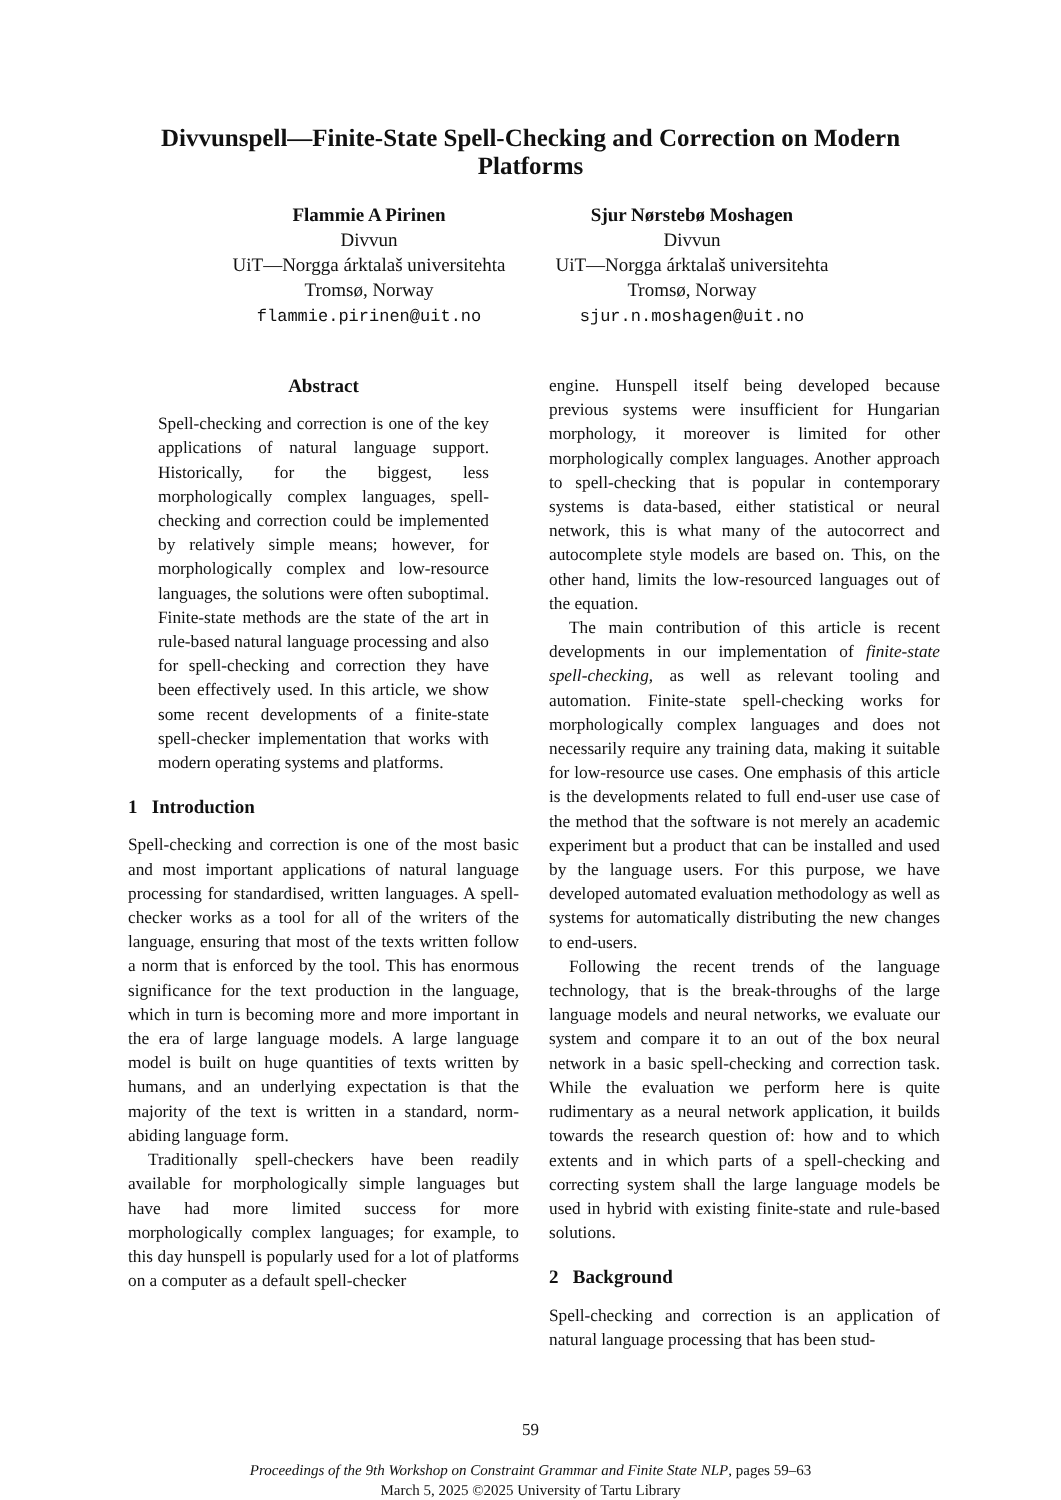Divvunspell—Finite-State Spell-Checking and Correction on Modern
Platforms
Flammie A Pirinen
Divvun
UiT—Norgga árktalaš universitehta
Tromsø, Norway
flammie.pirinen@uit.no
Sjur Nørstebø Moshagen
Divvun
UiT—Norgga árktalaš universitehta
Tromsø, Norway
sjur.n.moshagen@uit.no
Abstract
Spell-checking and correction is one of the key applications of natural language support. Historically, for the biggest, less morphologically complex languages, spell-checking and correction could be implemented by relatively simple means; however, for morphologically complex and low-resource languages, the solutions were often suboptimal. Finite-state methods are the state of the art in rule-based natural language processing and also for spell-checking and correction they have been effectively used. In this article, we show some recent developments of a finite-state spell-checker implementation that works with modern operating systems and platforms.
1 Introduction
Spell-checking and correction is one of the most basic and most important applications of natural language processing for standardised, written languages. A spell-checker works as a tool for all of the writers of the language, ensuring that most of the texts written follow a norm that is enforced by the tool. This has enormous significance for the text production in the language, which in turn is becoming more and more important in the era of large language models. A large language model is built on huge quantities of texts written by humans, and an underlying expectation is that the majority of the text is written in a standard, norm-abiding language form.
Traditionally spell-checkers have been readily available for morphologically simple languages but have had more limited success for more morphologically complex languages; for example, to this day hunspell is popularly used for a lot of platforms on a computer as a default spell-checker
engine. Hunspell itself being developed because previous systems were insufficient for Hungarian morphology, it moreover is limited for other morphologically complex languages. Another approach to spell-checking that is popular in contemporary systems is data-based, either statistical or neural network, this is what many of the autocorrect and autocomplete style models are based on. This, on the other hand, limits the low-resourced languages out of the equation.
The main contribution of this article is recent developments in our implementation of finite-state spell-checking, as well as relevant tooling and automation. Finite-state spell-checking works for morphologically complex languages and does not necessarily require any training data, making it suitable for low-resource use cases. One emphasis of this article is the developments related to full end-user use case of the method that the software is not merely an academic experiment but a product that can be installed and used by the language users. For this purpose, we have developed automated evaluation methodology as well as systems for automatically distributing the new changes to end-users.
Following the recent trends of the language technology, that is the break-throughs of the large language models and neural networks, we evaluate our system and compare it to an out of the box neural network in a basic spell-checking and correction task. While the evaluation we perform here is quite rudimentary as a neural network application, it builds towards the research question of: how and to which extents and in which parts of a spell-checking and correcting system shall the large language models be used in hybrid with existing finite-state and rule-based solutions.
2 Background
Spell-checking and correction is an application of natural language processing that has been stud-
59
Proceedings of the 9th Workshop on Constraint Grammar and Finite State NLP, pages 59–63
March 5, 2025 ©2025 University of Tartu Library